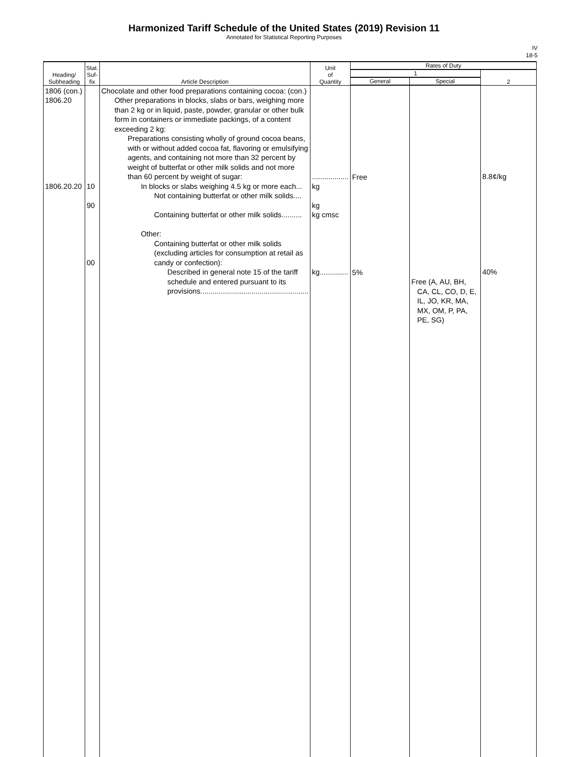Harmonized Tariff Schedule of the United States (2019) Revision 11
Annotated for Statistical Reporting Purposes
IV
18-5
| Heading/ Subheading | Stat. Suf- fix | Article Description | Unit of Quantity | Rates of Duty | | |
| --- | --- | --- | --- | --- | --- | --- |
| | | | | 1 | | 2 |
| | | | | General | Special | |
| 1806 (con.) 1806.20 1806.20.20 | 10 90 00 | Chocolate and other food preparations containing cocoa: (con.) Other preparations in blocks, slabs or bars, weighing more than 2 kg or in liquid, paste, powder, granular or other bulk form in containers or immediate packings, of a content exceeding 2 kg: Preparations consisting wholly of ground cocoa beans, with or without added cocoa fat, flavoring or emulsifying agents, and containing not more than 32 percent by weight of butterfat or other milk solids and not more than 60 percent by weight of sugar: In blocks or slabs weighing 4.5 kg or more each... Not containing butterfat or other milk solids.... Containing butterfat or other milk solids.......... Other: Containing butterfat or other milk solids (excluding articles for consumption at retail as candy or confection): Described in general note 15 of the tariff schedule and entered pursuant to its provisions..................................................... | .................. kg kg kg cmsc kg.............. | Free 5% | Free (A, AU, BH, CA, CL, CO, D, E, IL, JO, KR, MA, MX, OM, P, PA, PE, SG) | 8.8¢/kg 40% |